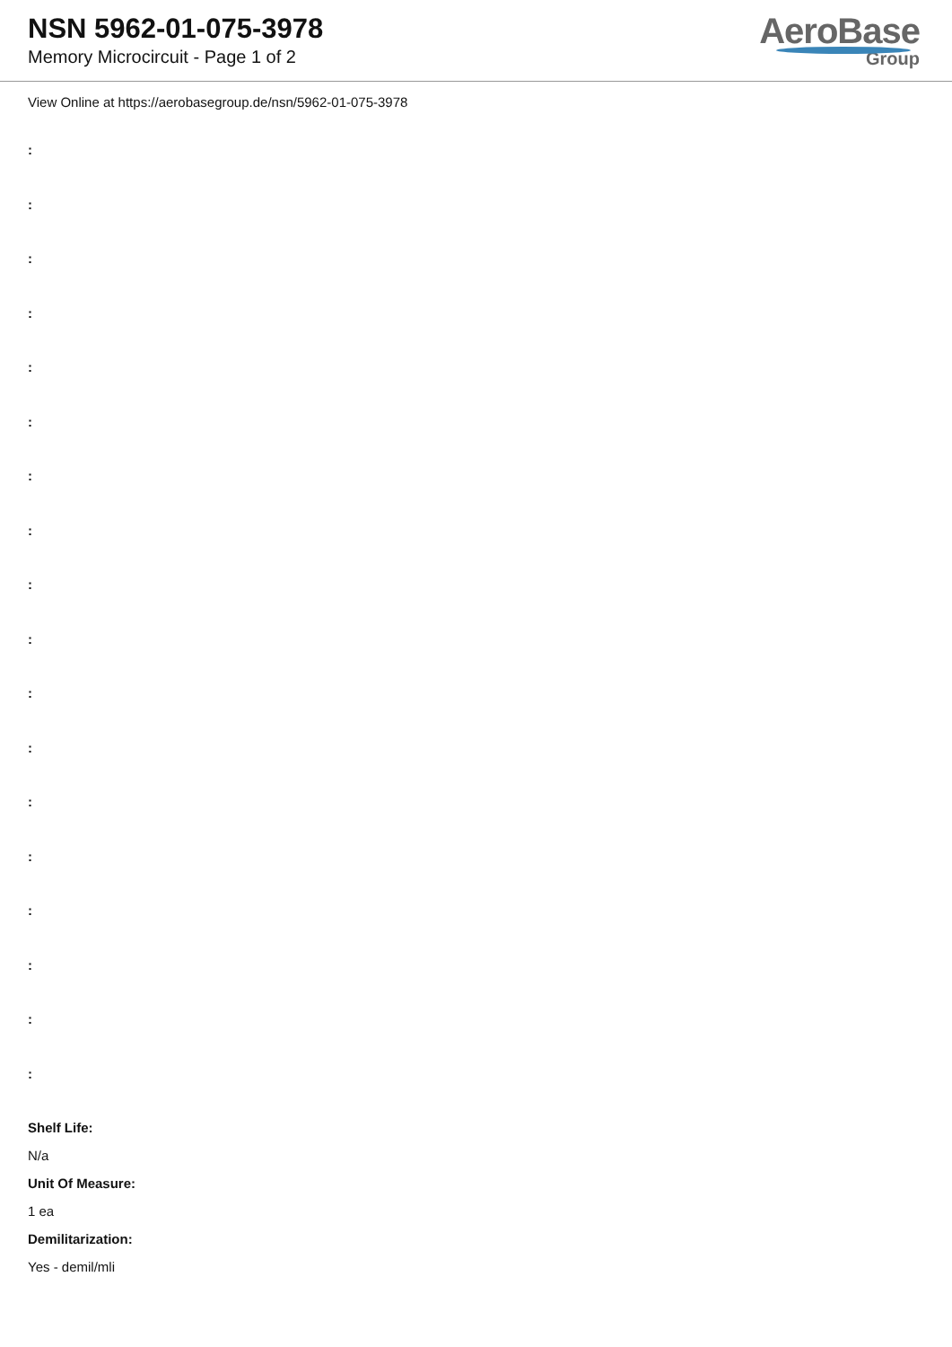NSN 5962-01-075-3978
Memory Microcircuit - Page 1 of 2
AeroBase
Group
View Online at https://aerobasegroup.de/nsn/5962-01-075-3978
:
:
:
:
:
:
:
:
:
:
:
:
:
:
:
:
:
:
Shelf Life:
N/a
Unit Of Measure:
1 ea
Demilitarization:
Yes - demil/mli